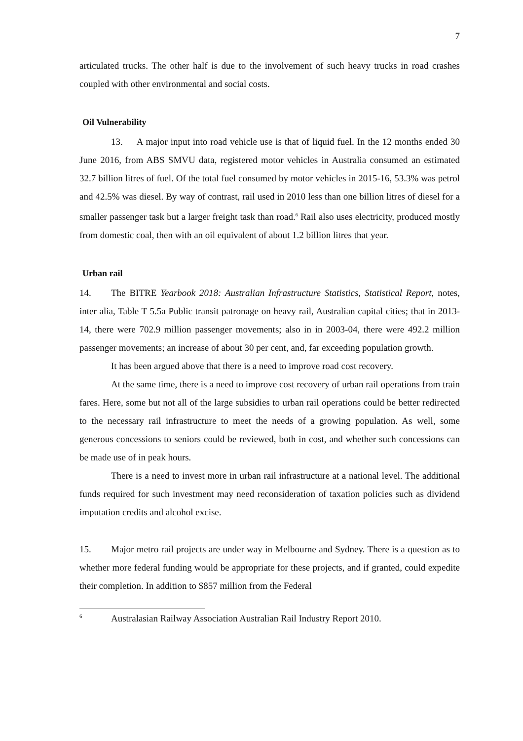7
articulated trucks. The other half is due to the involvement of such heavy trucks in road crashes coupled with other environmental and social costs.
Oil Vulnerability
13. A major input into road vehicle use is that of liquid fuel. In the 12 months ended 30 June 2016, from ABS SMVU data, registered motor vehicles in Australia consumed an estimated 32.7 billion litres of fuel. Of the total fuel consumed by motor vehicles in 2015-16, 53.3% was petrol and 42.5% was diesel. By way of contrast, rail used in 2010 less than one billion litres of diesel for a smaller passenger task but a larger freight task than road.<sup>6</sup> Rail also uses electricity, produced mostly from domestic coal, then with an oil equivalent of about 1.2 billion litres that year.
Urban rail
14. The BITRE Yearbook 2018: Australian Infrastructure Statistics, Statistical Report, notes, inter alia, Table T 5.5a Public transit patronage on heavy rail, Australian capital cities; that in 2013-14, there were 702.9 million passenger movements; also in in 2003-04, there were 492.2 million passenger movements; an increase of about 30 per cent, and, far exceeding population growth.
It has been argued above that there is a need to improve road cost recovery.
At the same time, there is a need to improve cost recovery of urban rail operations from train fares. Here, some but not all of the large subsidies to urban rail operations could be better redirected to the necessary rail infrastructure to meet the needs of a growing population. As well, some generous concessions to seniors could be reviewed, both in cost, and whether such concessions can be made use of in peak hours.
There is a need to invest more in urban rail infrastructure at a national level. The additional funds required for such investment may need reconsideration of taxation policies such as dividend imputation credits and alcohol excise.
15. Major metro rail projects are under way in Melbourne and Sydney. There is a question as to whether more federal funding would be appropriate for these projects, and if granted, could expedite their completion. In addition to $857 million from the Federal
<sup>6</sup> Australasian Railway Association Australian Rail Industry Report 2010.